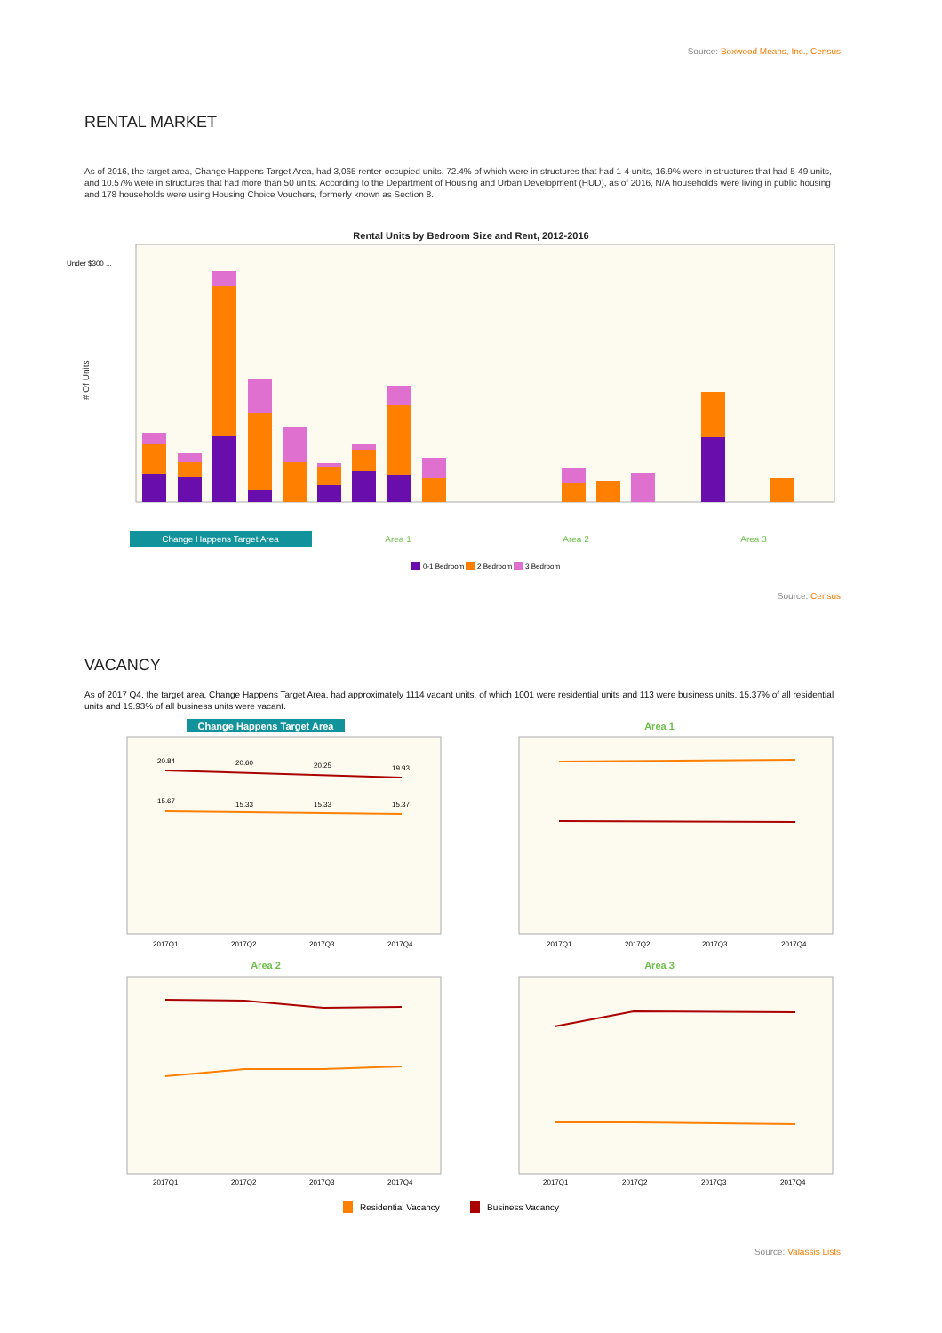Source: Boxwood Means, Inc., Census
RENTAL MARKET
As of 2016, the target area, Change Happens Target Area, had 3,065 renter-occupied units, 72.4% of which were in structures that had 1-4 units, 16.9% were in structures that had 5-49 units, and 10.57% were in structures that had more than 50 units. According to the Department of Housing and Urban Development (HUD), as of 2016, N/A households were living in public housing and 178 households were using Housing Choice Vouchers, formerly known as Section 8.
Rental Units by Bedroom Size and Rent, 2012-2016
# Of Units
Under $300 ...
Change Happens Target Area
Area 1
Area 2
Area 3
0-1 Bedroom
2 Bedroom
3 Bedroom
Source: Census
VACANCY
As of 2017 Q4, the target area, Change Happens Target Area, had approximately 1114 vacant units, of which 1001 were residential units and 113 were business units. 15.37% of all residential units and 19.93% of all business units were vacant.
Change Happens Target Area
Area 1
Area 2
Area 3
20.84
20.60
20.25
19.93
15.67
15.33
15.33
15.37
2017Q1
2017Q2
2017Q3
2017Q4
2017Q1
2017Q2
2017Q3
2017Q4
2017Q1
2017Q2
2017Q3
2017Q4
2017Q1
2017Q2
2017Q3
2017Q4
Residential Vacancy
Business Vacancy
Source: Valassis Lists